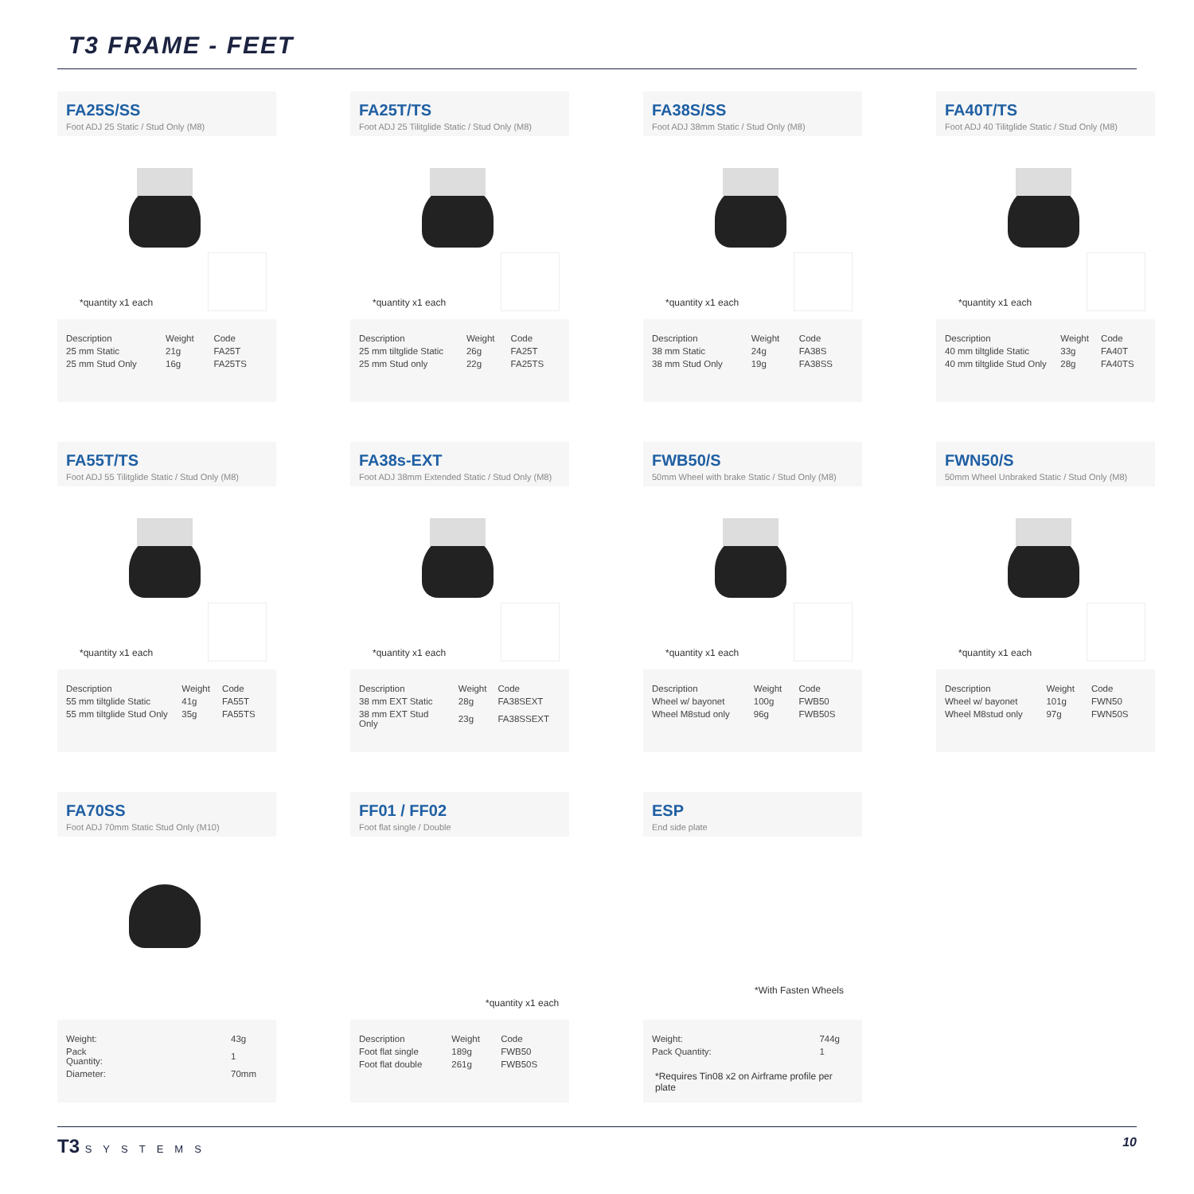T3 FRAME - FEET
FA25S/SS
Foot ADJ 25 Static / Stud Only (M8)
*quantity x1 each
| Description | Weight | Code |
| --- | --- | --- |
| 25 mm Static | 21g | FA25T |
| 25 mm Stud Only | 16g | FA25TS |
FA25T/TS
Foot ADJ 25 Tilitglide Static / Stud Only (M8)
*quantity x1 each
| Description | Weight | Code |
| --- | --- | --- |
| 25 mm tiltglide Static | 26g | FA25T |
| 25 mm Stud only | 22g | FA25TS |
FA38S/SS
Foot ADJ 38mm Static / Stud Only (M8)
*quantity x1 each
| Description | Weight | Code |
| --- | --- | --- |
| 38 mm Static | 24g | FA38S |
| 38 mm Stud Only | 19g | FA38SS |
FA40T/TS
Foot ADJ 40 Tilitglide Static / Stud Only (M8)
*quantity x1 each
| Description | Weight | Code |
| --- | --- | --- |
| 40 mm tiltglide Static | 33g | FA40T |
| 40 mm tiltglide Stud Only | 28g | FA40TS |
FA55T/TS
Foot ADJ 55 Tilitglide Static / Stud Only (M8)
*quantity x1 each
| Description | Weight | Code |
| --- | --- | --- |
| 55 mm tiltglide Static | 41g | FA55T |
| 55 mm tiltglide Stud Only | 35g | FA55TS |
FA38s-EXT
Foot ADJ 38mm Extended Static / Stud Only (M8)
*quantity x1 each
| Description | Weight | Code |
| --- | --- | --- |
| 38 mm EXT Static | 28g | FA38SEXT |
| 38 mm EXT Stud Only | 23g | FA38SSEXT |
FWB50/S
50mm Wheel with brake Static / Stud Only (M8)
*quantity x1 each
| Description | Weight | Code |
| --- | --- | --- |
| Wheel w/ bayonet | 100g | FWB50 |
| Wheel M8stud only | 96g | FWB50S |
FWN50/S
50mm Wheel Unbraked Static / Stud Only (M8)
*quantity x1 each
| Description | Weight | Code |
| --- | --- | --- |
| Wheel w/ bayonet | 101g | FWN50 |
| Wheel M8stud only | 97g | FWN50S |
FA70SS
Foot ADJ 70mm Static Stud Only (M10)
| Weight: | 43g |
| Pack Quantity: | 1 |
| Diameter: | 70mm |
FF01 / FF02
Foot flat single / Double
*quantity x1 each
| Description | Weight | Code |
| --- | --- | --- |
| Foot flat single | 189g | FWB50 |
| Foot flat double | 261g | FWB50S |
ESP
End side plate
*With Fasten Wheels
| Weight: | 744g |
| Pack Quantity: | 1 |
*Requires Tin08 x2 on Airframe profile per plate
T3 SYSTEMS
10